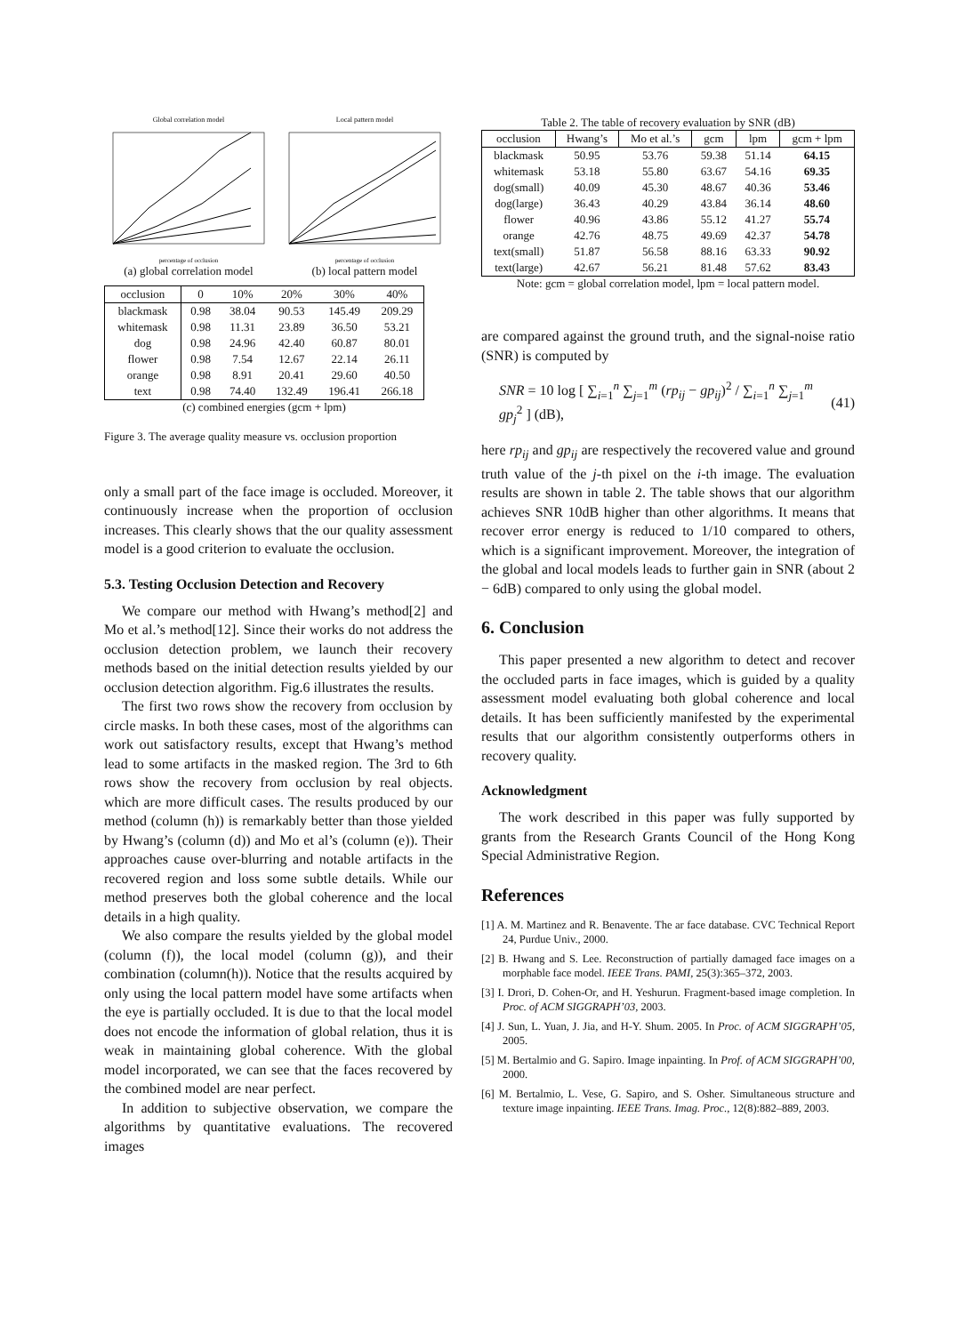Global correlation model
percentage of occlusion
(a) global correlation model
Local pattern model
percentage of occlusion
(b) local pattern model
| occlusion | 0 | 10% | 20% | 30% | 40% |
| blackmask | 0.98 | 38.04 | 90.53 | 145.49 | 209.29 |
| whitemask | 0.98 | 11.31 | 23.89 | 36.50 | 53.21 |
| dog | 0.98 | 24.96 | 42.40 | 60.87 | 80.01 |
| flower | 0.98 | 7.54 | 12.67 | 22.14 | 26.11 |
| orange | 0.98 | 8.91 | 20.41 | 29.60 | 40.50 |
| text | 0.98 | 74.40 | 132.49 | 196.41 | 266.18 |
(c) combined energies (gcm + lpm)
Figure 3. The average quality measure vs. occlusion proportion
only a small part of the face image is occluded. Moreover, it continuously increase when the proportion of occlusion increases. This clearly shows that the our quality assessment model is a good criterion to evaluate the occlusion.
5.3. Testing Occlusion Detection and Recovery
We compare our method with Hwang’s method[2] and Mo et al.’s method[12]. Since their works do not address the occlusion detection problem, we launch their recovery methods based on the initial detection results yielded by our occlusion detection algorithm. Fig.6 illustrates the results.
The first two rows show the recovery from occlusion by circle masks. In both these cases, most of the algorithms can work out satisfactory results, except that Hwang’s method lead to some artifacts in the masked region. The 3rd to 6th rows show the recovery from occlusion by real objects. which are more difficult cases. The results produced by our method (column (h)) is remarkably better than those yielded by Hwang’s (column (d)) and Mo et al’s (column (e)). Their approaches cause over-blurring and notable artifacts in the recovered region and loss some subtle details. While our method preserves both the global coherence and the local details in a high quality.
We also compare the results yielded by the global model (column (f)), the local model (column (g)), and their combination (column(h)). Notice that the results acquired by only using the local pattern model have some artifacts when the eye is partially occluded. It is due to that the local model does not encode the information of global relation, thus it is weak in maintaining global coherence. With the global model incorporated, we can see that the faces recovered by the combined model are near perfect.
In addition to subjective observation, we compare the algorithms by quantitative evaluations. The recovered images
Table 2. The table of recovery evaluation by SNR (dB)
| occlusion | Hwang’s | Mo et al.’s | gcm | lpm | gcm + lpm |
| blackmask | 50.95 | 53.76 | 59.38 | 51.14 | 64.15 |
| whitemask | 53.18 | 55.80 | 63.67 | 54.16 | 69.35 |
| dog(small) | 40.09 | 45.30 | 48.67 | 40.36 | 53.46 |
| dog(large) | 36.43 | 40.29 | 43.84 | 36.14 | 48.60 |
| flower | 40.96 | 43.86 | 55.12 | 41.27 | 55.74 |
| orange | 42.76 | 48.75 | 49.69 | 42.37 | 54.78 |
| text(small) | 51.87 | 56.58 | 88.16 | 63.33 | 90.92 |
| text(large) | 42.67 | 56.21 | 81.48 | 57.62 | 83.43 |
Note: gcm = global correlation model, lpm = local pattern model.
are compared against the ground truth, and the signal-noise ratio (SNR) is computed by
SNR = 10 log [ ∑<sub>i=1</sub><sup>n</sup> ∑<sub>j=1</sub><sup>m</sup> (rp<sub>ij</sub> − gp<sub>ij</sub>)<sup>2</sup> / ∑<sub>i=1</sub><sup>n</sup> ∑<sub>j=1</sub><sup>m</sup> gp<sub>j</sub><sup>2</sup> ] (dB), (41)
here rp<sub>ij</sub> and gp<sub>ij</sub> are respectively the recovered value and ground truth value of the j-th pixel on the i-th image. The evaluation results are shown in table 2. The table shows that our algorithm achieves SNR 10dB higher than other algorithms. It means that recover error energy is reduced to 1/10 compared to others, which is a significant improvement. Moreover, the integration of the global and local models leads to further gain in SNR (about 2 − 6dB) compared to only using the global model.
6. Conclusion
This paper presented a new algorithm to detect and recover the occluded parts in face images, which is guided by a quality assessment model evaluating both global coherence and local details. It has been sufficiently manifested by the experimental results that our algorithm consistently outperforms others in recovery quality.
Acknowledgment
The work described in this paper was fully supported by grants from the Research Grants Council of the Hong Kong Special Administrative Region.
References
[1] A. M. Martinez and R. Benavente. The ar face database. CVC Technical Report 24, Purdue Univ., 2000.
[2] B. Hwang and S. Lee. Reconstruction of partially damaged face images on a morphable face model. IEEE Trans. PAMI, 25(3):365–372, 2003.
[3] I. Drori, D. Cohen-Or, and H. Yeshurun. Fragment-based image completion. In Proc. of ACM SIGGRAPH’03, 2003.
[4] J. Sun, L. Yuan, J. Jia, and H-Y. Shum. 2005. In Proc. of ACM SIGGRAPH’05, 2005.
[5] M. Bertalmio and G. Sapiro. Image inpainting. In Prof. of ACM SIGGRAPH’00, 2000.
[6] M. Bertalmio, L. Vese, G. Sapiro, and S. Osher. Simultaneous structure and texture image inpainting. IEEE Trans. Imag. Proc., 12(8):882–889, 2003.